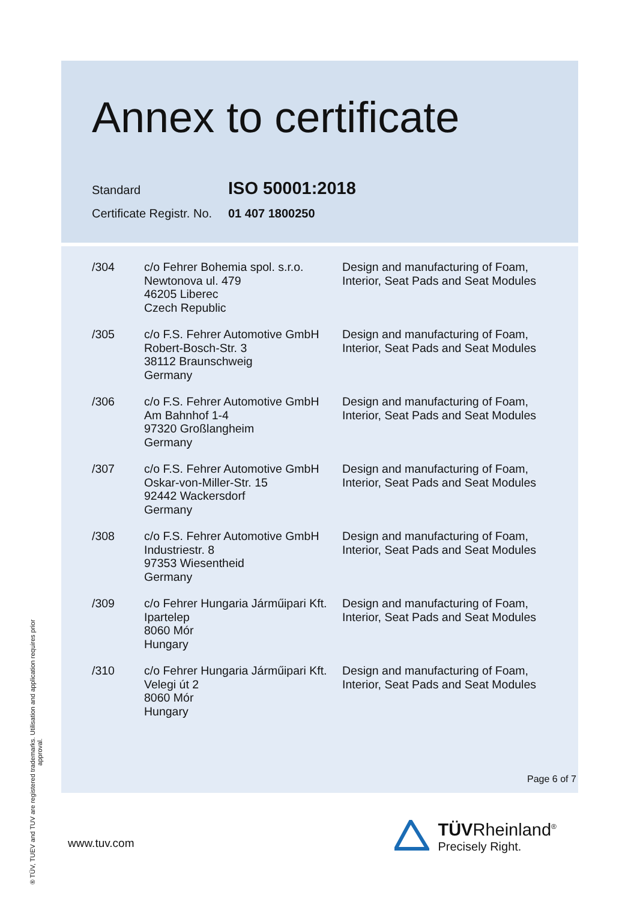Annex to certificate
Standard
ISO 50001:2018
Certificate Registr. No.
01 407 1800250
| /304 | c/o Fehrer Bohemia spol. s.r.o. Newtonova ul. 479 46205 Liberec Czech Republic | Design and manufacturing of Foam, Interior, Seat Pads and Seat Modules |
| /305 | c/o F.S. Fehrer Automotive GmbH Robert-Bosch-Str. 3 38112 Braunschweig Germany | Design and manufacturing of Foam, Interior, Seat Pads and Seat Modules |
| /306 | c/o F.S. Fehrer Automotive GmbH Am Bahnhof 1-4 97320 Großlangheim Germany | Design and manufacturing of Foam, Interior, Seat Pads and Seat Modules |
| /307 | c/o F.S. Fehrer Automotive GmbH Oskar-von-Miller-Str. 15 92442 Wackersdorf Germany | Design and manufacturing of Foam, Interior, Seat Pads and Seat Modules |
| /308 | c/o F.S. Fehrer Automotive GmbH Industriestr. 8 97353 Wiesentheid Germany | Design and manufacturing of Foam, Interior, Seat Pads and Seat Modules |
| /309 | c/o Fehrer Hungaria Járműipari Kft. Ipartelep 8060 Mór Hungary | Design and manufacturing of Foam, Interior, Seat Pads and Seat Modules |
| /310 | c/o Fehrer Hungaria Járműipari Kft. Velegi út 2 8060 Mór Hungary | Design and manufacturing of Foam, Interior, Seat Pads and Seat Modules |
Page 6 of 7
® TÜV, TUEV and TUV are registered trademarks. Utilisation and application requires prior approval.
www.tuv.com
TÜVRheinland<sup>®</sup>
Precisely Right.